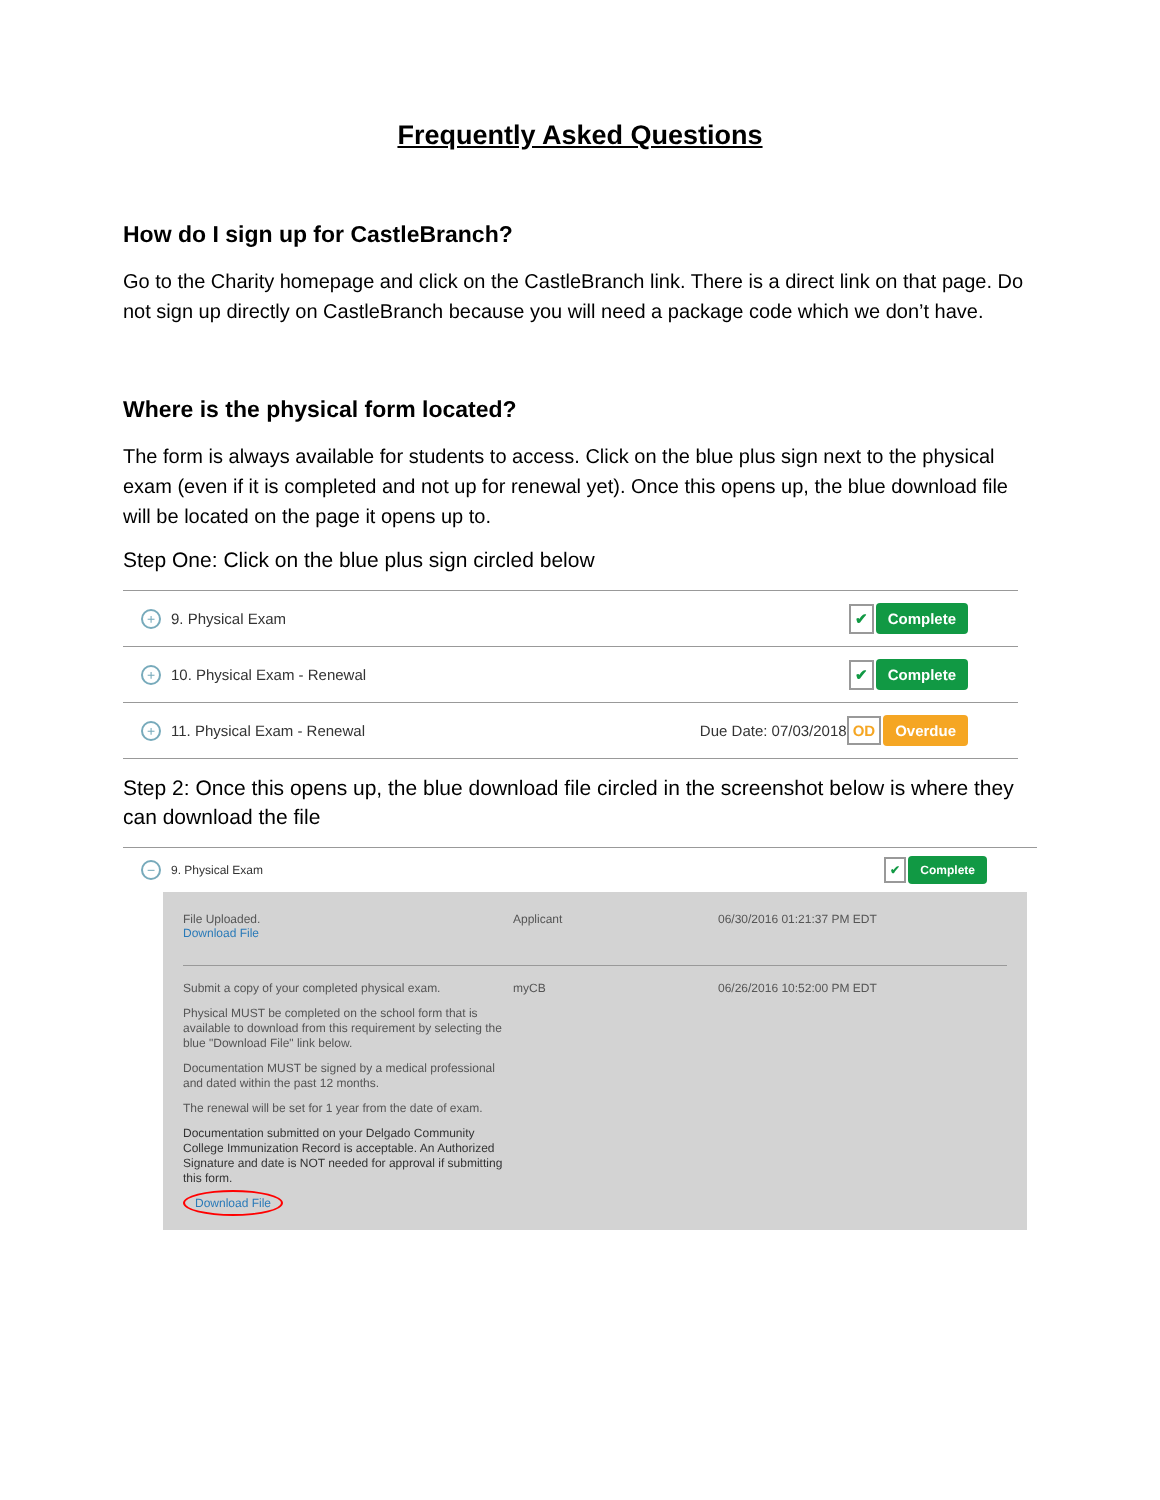Frequently Asked Questions
How do I sign up for CastleBranch?
Go to the Charity homepage and click on the CastleBranch link. There is a direct link on that page. Do not sign up directly on CastleBranch because you will need a package code which we don’t have.
Where is the physical form located?
The form is always available for students to access. Click on the blue plus sign next to the physical exam (even if it is completed and not up for renewal yet). Once this opens up, the blue download file will be located on the page it opens up to.
Step One: Click on the blue plus sign circled below
+ 9. Physical Exam ✔ Complete
+ 10. Physical Exam - Renewal ✔ Complete
+ 11. Physical Exam - Renewal Due Date: 07/03/2018 OD Overdue
Step 2: Once this opens up, the blue download file circled in the screenshot below is where they can download the file
− 9. Physical Exam ✔ Complete
File Uploaded.
Download File
Applicant 06/30/2016 01:21:37 PM EDT
Submit a copy of your completed physical exam.
Physical MUST be completed on the school form that is available to download from this requirement by selecting the blue "Download File" link below.
Documentation MUST be signed by a medical professional and dated within the past 12 months.
The renewal will be set for 1 year from the date of exam.
Documentation submitted on your Delgado Community College Immunization Record is acceptable. An Authorized Signature and date is NOT needed for approval if submitting this form.
Download File
myCB 06/26/2016 10:52:00 PM EDT